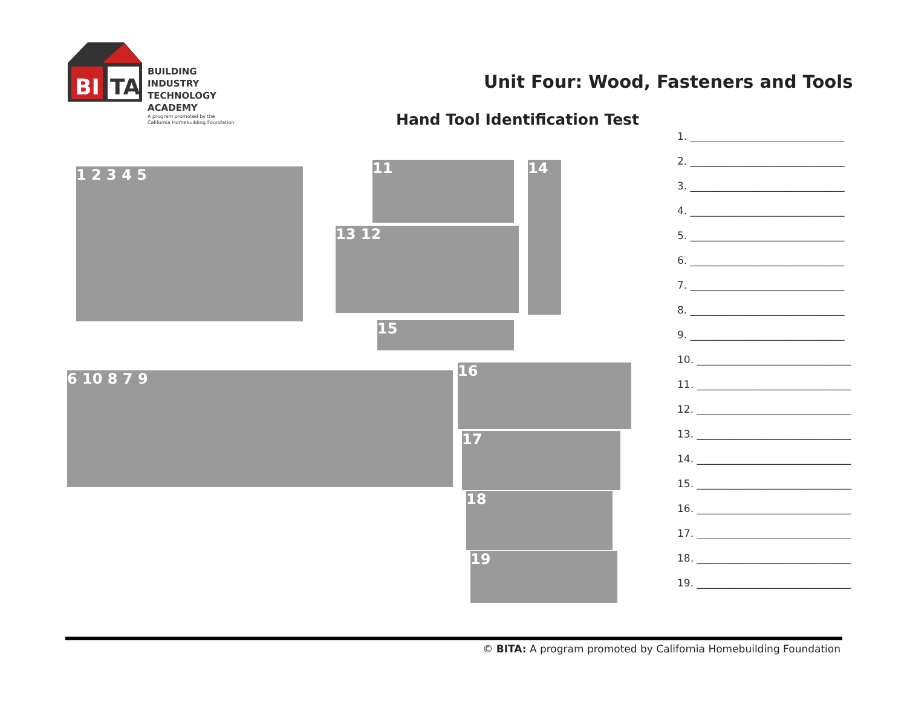BI
TA
BUILDING INDUSTRY
TECHNOLOGY ACADEMY
A program promoted by the
California Homebuilding Foundation
Unit Four: Wood, Fasteners and Tools
Hand Tool Identification Test
1 2 3 4 5 11 14
13 12
15
6 10 8 7 9 16
17
18
19
1. ______________________________
2. ______________________________
3. ______________________________
4. ______________________________
5. ______________________________
6. ______________________________
7. ______________________________
8. ______________________________
9. ______________________________
10. ______________________________
11. ______________________________
12. ______________________________
13. ______________________________
14. ______________________________
15. ______________________________
16. ______________________________
17. ______________________________
18. ______________________________
19. ______________________________
© BITA: A program promoted by California Homebuilding Foundation